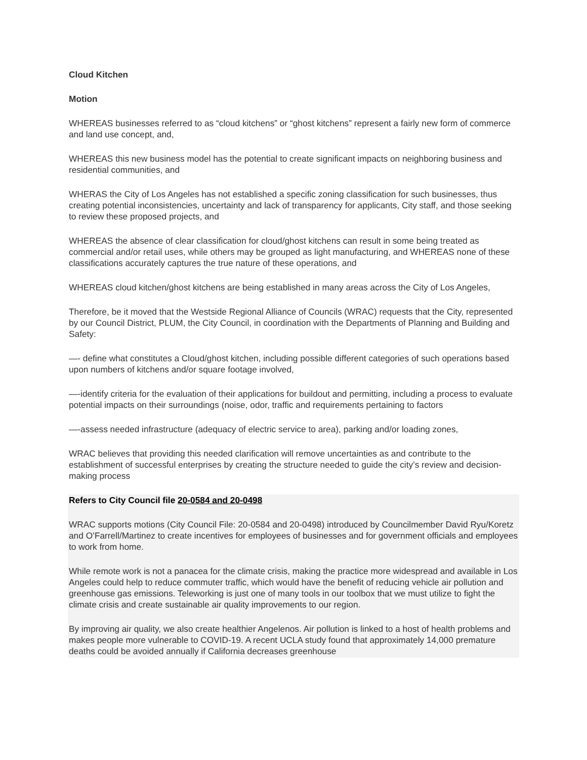Cloud Kitchen
Motion
WHEREAS businesses referred to as “cloud kitchens” or “ghost kitchens” represent a fairly new form of commerce and land use concept, and,
WHEREAS this new business model has the potential to create significant impacts on neighboring business and residential communities, and
WHERAS the City of Los Angeles has not established a specific zoning classification for such businesses, thus creating potential inconsistencies, uncertainty and lack of transparency for applicants, City staff, and those seeking to review these proposed projects, and
WHEREAS the absence of clear classification for cloud/ghost kitchens can result in some being treated as commercial and/or retail uses, while others may be grouped as light manufacturing, and WHEREAS none of these classifications accurately captures the true nature of these operations, and
WHEREAS cloud kitchen/ghost kitchens are being established in many areas across the City of Los Angeles,
Therefore, be it moved that the Westside Regional Alliance of Councils (WRAC) requests that the City, represented by our Council District, PLUM, the City Council, in coordination with the Departments of Planning and Building and Safety:
—- define what constitutes a Cloud/ghost kitchen, including possible different categories of such operations based upon numbers of kitchens and/or square footage involved,
—-identify criteria for the evaluation of their applications for buildout and permitting, including a process to evaluate potential impacts on their surroundings (noise, odor, traffic and requirements pertaining to factors
—-assess needed infrastructure (adequacy of electric service to area), parking and/or loading zones,
WRAC believes that providing this needed clarification will remove uncertainties as and contribute to the establishment of successful enterprises by creating the structure needed to guide the city’s review and decision-making process
Refers to City Council file 20-0584 and 20-0498
WRAC supports motions (City Council File: 20-0584 and 20-0498) introduced by Councilmember David Ryu/Koretz and O’Farrell/Martinez to create incentives for employees of businesses and for government officials and employees to work from home.
While remote work is not a panacea for the climate crisis, making the practice more widespread and available in Los Angeles could help to reduce commuter traffic, which would have the benefit of reducing vehicle air pollution and greenhouse gas emissions. Teleworking is just one of many tools in our toolbox that we must utilize to fight the climate crisis and create sustainable air quality improvements to our region.
By improving air quality, we also create healthier Angelenos. Air pollution is linked to a host of health problems and makes people more vulnerable to COVID-19. A recent UCLA study found that approximately 14,000 premature deaths could be avoided annually if California decreases greenhouse